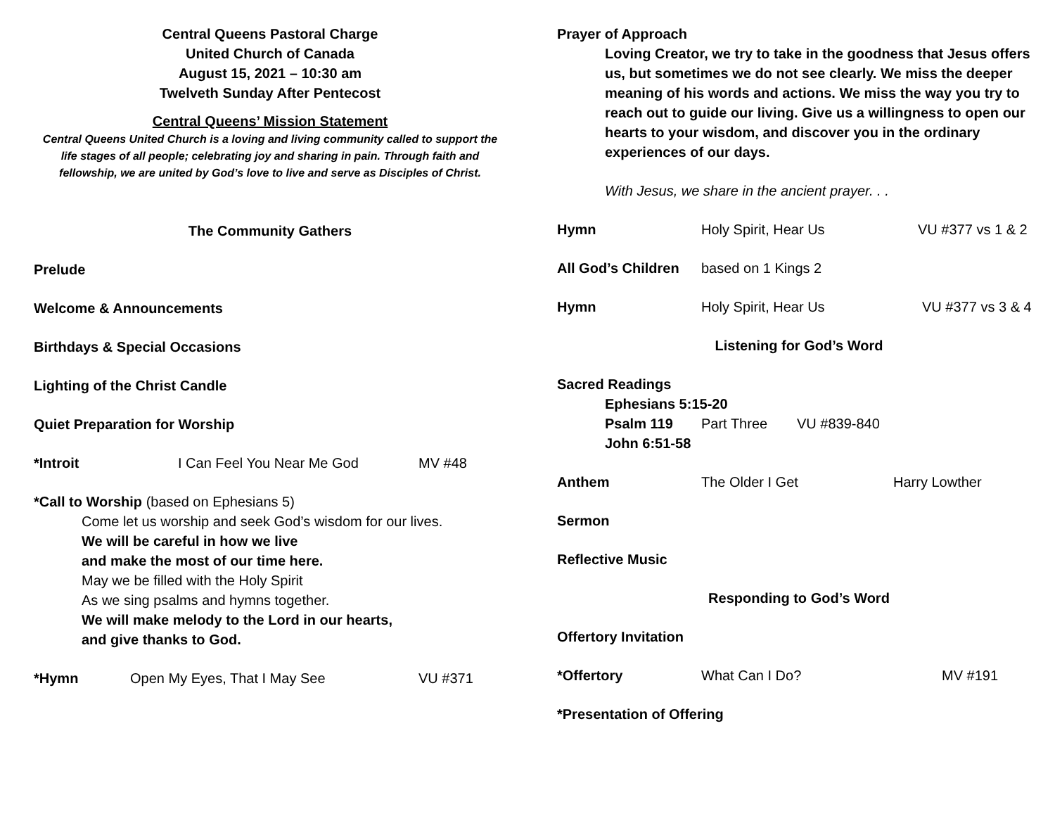Central Queens Pastoral Charge
United Church of Canada
August 15, 2021 – 10:30 am
Twelveth Sunday After Pentecost
Central Queens’ Mission Statement
Central Queens United Church is a loving and living community called to support the life stages of all people; celebrating joy and sharing in pain. Through faith and fellowship, we are united by God’s love to live and serve as Disciples of Christ.
The Community Gathers
Prelude
Welcome & Announcements
Birthdays & Special Occasions
Lighting of the Christ Candle
Quiet Preparation for Worship
*Introit I Can Feel You Near Me God MV #48
*Call to Worship (based on Ephesians 5)
Come let us worship and seek God’s wisdom for our lives.
We will be careful in how we live
and make the most of our time here.
May we be filled with the Holy Spirit
As we sing psalms and hymns together.
We will make melody to the Lord in our hearts,
and give thanks to God.
*Hymn Open My Eyes, That I May See VU #371
Prayer of Approach
Loving Creator, we try to take in the goodness that Jesus offers us, but sometimes we do not see clearly. We miss the deeper meaning of his words and actions. We miss the way you try to reach out to guide our living. Give us a willingness to open our hearts to your wisdom, and discover you in the ordinary experiences of our days.
With Jesus, we share in the ancient prayer. . .
Hymn Holy Spirit, Hear Us VU #377 vs 1 & 2
All God’s Children based on 1 Kings 2
Hymn Holy Spirit, Hear Us VU #377 vs 3 & 4
Listening for God’s Word
Sacred Readings
Ephesians 5:15-20
Psalm 119 Part Three VU #839-840
John 6:51-58
Anthem The Older I Get Harry Lowther
Sermon
Reflective Music
Responding to God’s Word
Offertory Invitation
*Offertory What Can I Do? MV #191
*Presentation of Offering